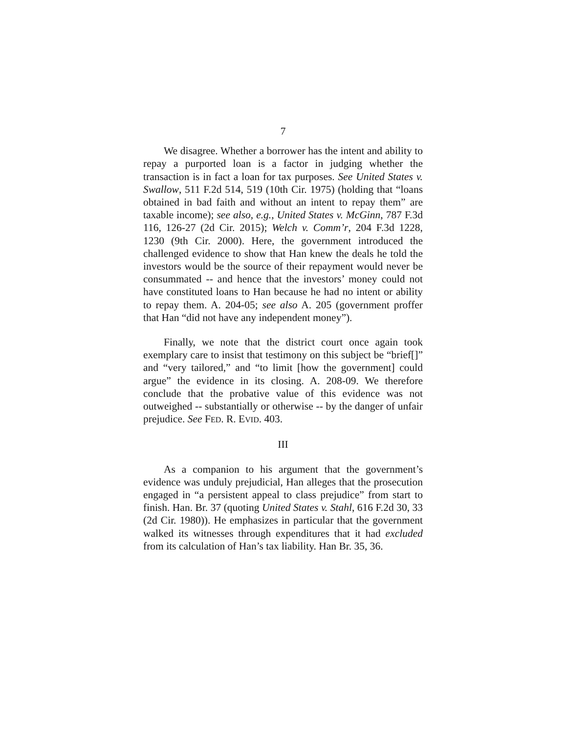7
We disagree. Whether a borrower has the intent and ability to repay a purported loan is a factor in judging whether the transaction is in fact a loan for tax purposes. See United States v. Swallow, 511 F.2d 514, 519 (10th Cir. 1975) (holding that “loans obtained in bad faith and without an intent to repay them” are taxable income); see also, e.g., United States v. McGinn, 787 F.3d 116, 126-27 (2d Cir. 2015); Welch v. Comm’r, 204 F.3d 1228, 1230 (9th Cir. 2000). Here, the government introduced the challenged evidence to show that Han knew the deals he told the investors would be the source of their repayment would never be consummated -- and hence that the investors’ money could not have constituted loans to Han because he had no intent or ability to repay them. A. 204-05; see also A. 205 (government proffer that Han “did not have any independent money”).
Finally, we note that the district court once again took exemplary care to insist that testimony on this subject be “brief[]” and “very tailored,” and “to limit [how the government] could argue” the evidence in its closing. A. 208-09. We therefore conclude that the probative value of this evidence was not outweighed -- substantially or otherwise -- by the danger of unfair prejudice. See FED. R. EVID. 403.
III
As a companion to his argument that the government’s evidence was unduly prejudicial, Han alleges that the prosecution engaged in “a persistent appeal to class prejudice” from start to finish. Han. Br. 37 (quoting United States v. Stahl, 616 F.2d 30, 33 (2d Cir. 1980)). He emphasizes in particular that the government walked its witnesses through expenditures that it had excluded from its calculation of Han’s tax liability. Han Br. 35, 36.